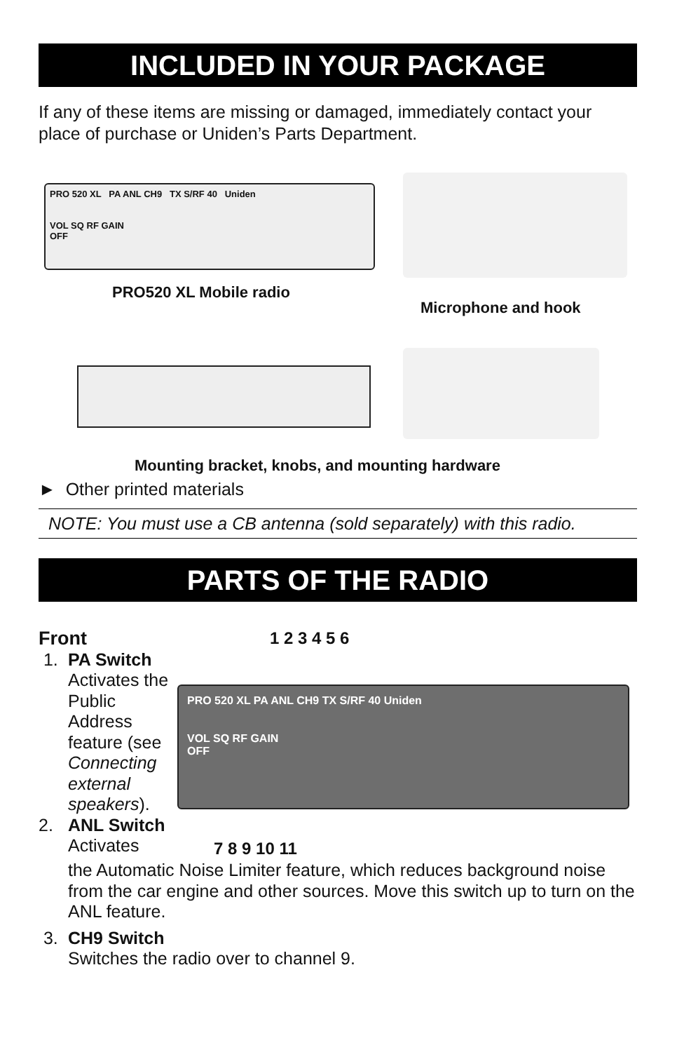INCLUDED IN YOUR PACKAGE
If any of these items are missing or damaged, immediately contact your place of purchase or Uniden’s Parts Department.
PRO 520 XL PA ANL CH9 TX S/RF 40 Uniden
VOL SQ RF GAIN
OFF
PRO520 XL Mobile radio
Microphone and hook
Mounting bracket, knobs, and mounting hardware
► Other printed materials
NOTE: You must use a CB antenna (sold separately) with this radio.
PARTS OF THE RADIO
Front
1. PA Switch
Activates the Public Address feature (see Connecting external speakers).
2. ANL Switch
Activates
1 2 3 4 5 6
PRO 520 XL PA ANL CH9 TX S/RF 40 Uniden
VOL SQ RF GAIN
OFF
7 8 9 10 11
the Automatic Noise Limiter feature, which reduces background noise from the car engine and other sources. Move this switch up to turn on the ANL feature.
3. CH9 Switch
Switches the radio over to channel 9.